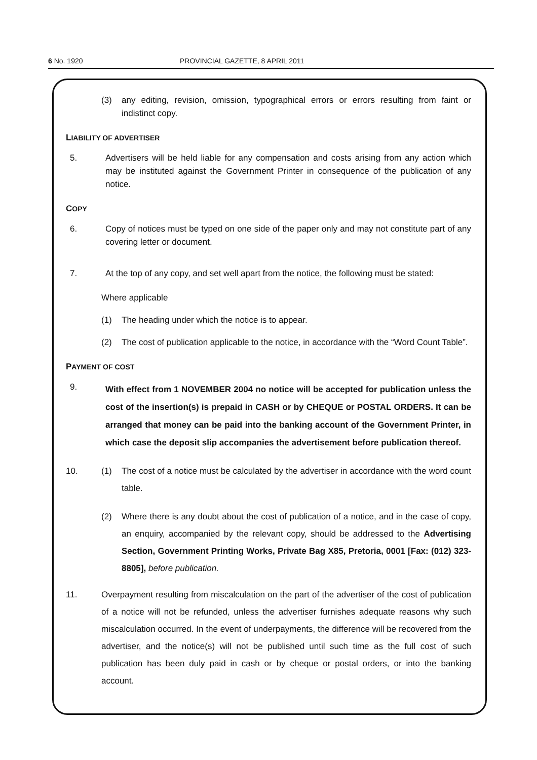6 No. 1920 PROVINCIAL GAZETTE, 8 APRIL 2011
(3) any editing, revision, omission, typographical errors or errors resulting from faint or indistinct copy.
LIABILITY OF ADVERTISER
5. Advertisers will be held liable for any compensation and costs arising from any action which may be instituted against the Government Printer in consequence of the publication of any notice.
COPY
6. Copy of notices must be typed on one side of the paper only and may not constitute part of any covering letter or document.
7. At the top of any copy, and set well apart from the notice, the following must be stated:
Where applicable
(1) The heading under which the notice is to appear.
(2) The cost of publication applicable to the notice, in accordance with the “Word Count Table”.
PAYMENT OF COST
9.
With effect from 1 NOVEMBER 2004 no notice will be accepted for publication unless the cost of the insertion(s) is prepaid in CASH or by CHEQUE or POSTAL ORDERS. It can be arranged that money can be paid into the banking account of the Government Printer, in which case the deposit slip accompanies the advertisement before publication thereof.
10. (1) The cost of a notice must be calculated by the advertiser in accordance with the word count table.
(2) Where there is any doubt about the cost of publication of a notice, and in the case of copy, an enquiry, accompanied by the relevant copy, should be addressed to the Advertising Section, Government Printing Works, Private Bag X85, Pretoria, 0001 [Fax: (012) 323-8805], before publication.
11. Overpayment resulting from miscalculation on the part of the advertiser of the cost of publication of a notice will not be refunded, unless the advertiser furnishes adequate reasons why such miscalculation occurred. In the event of underpayments, the difference will be recovered from the advertiser, and the notice(s) will not be published until such time as the full cost of such publication has been duly paid in cash or by cheque or postal orders, or into the banking account.